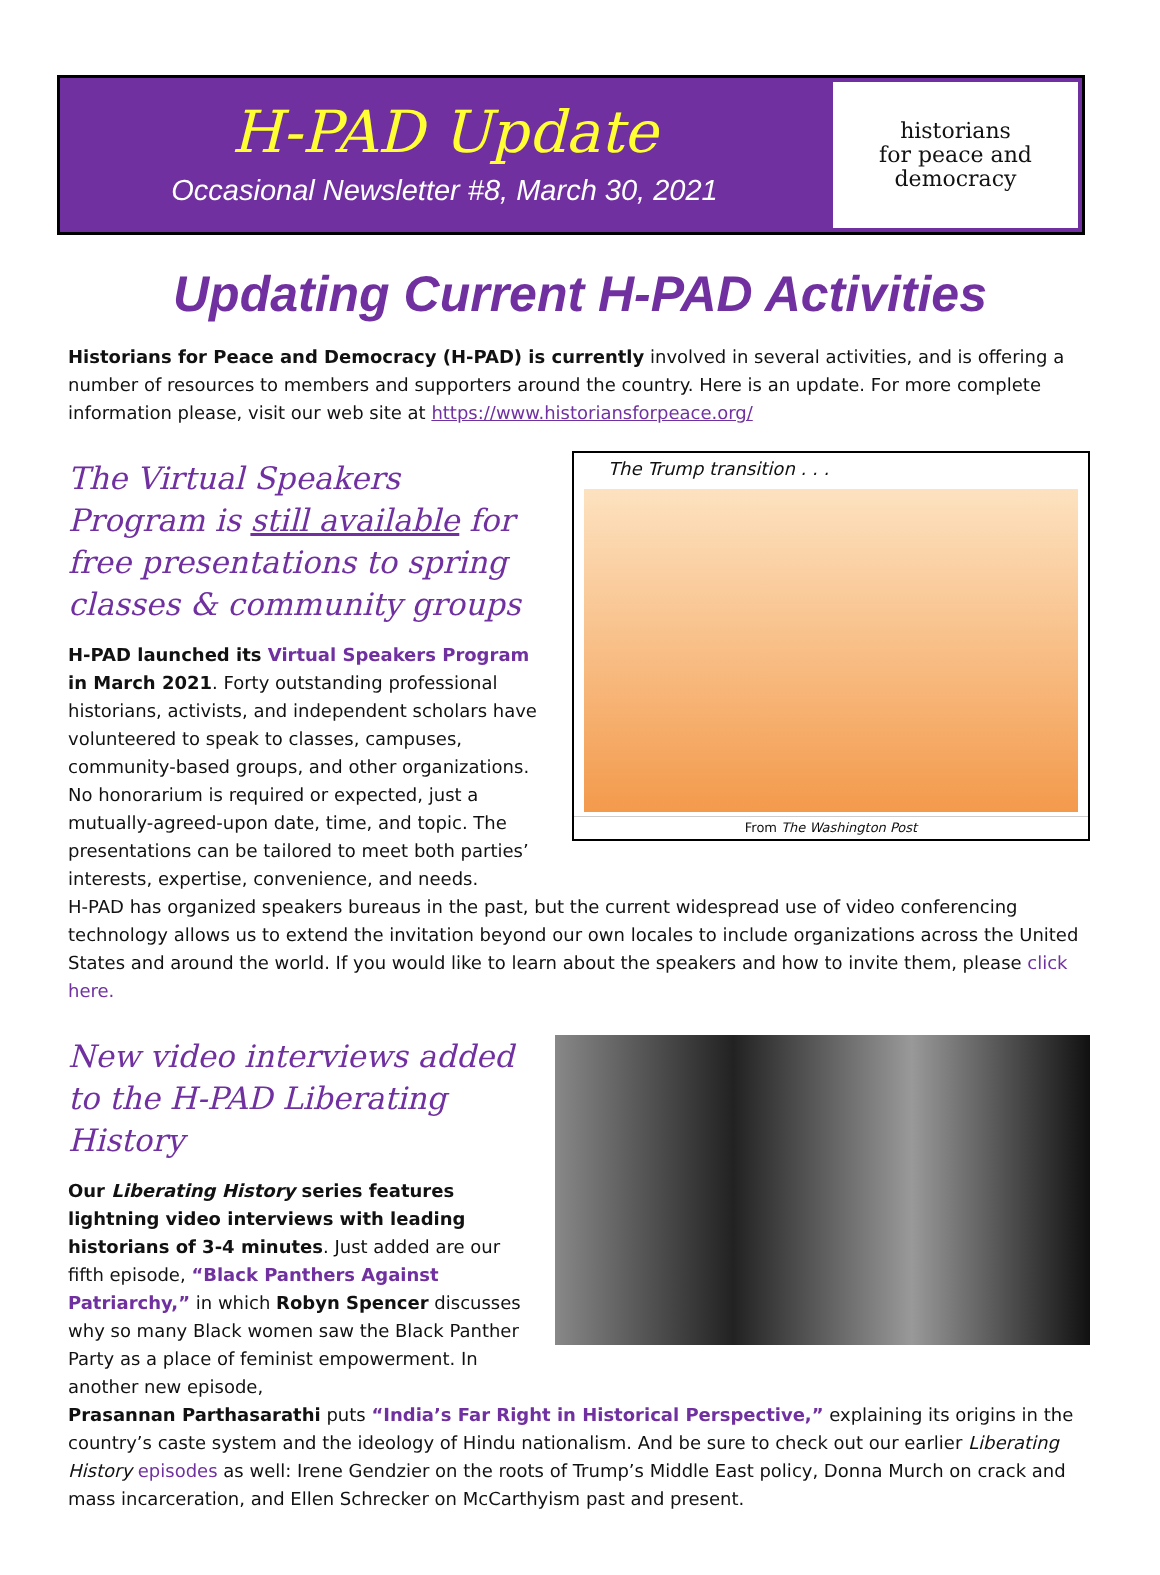H-PAD Update
Occasional Newsletter #8, March 30, 2021
historians
for peace and
democracy
Updating Current H-PAD Activities
Historians for Peace and Democracy (H-PAD) is currently involved in several activities, and is offering a number of resources to members and supporters around the country. Here is an update. For more complete information please, visit our web site at https://www.historiansforpeace.org/
The Virtual Speakers Program is still available for free presentations to spring classes & community groups
H-PAD launched its Virtual Speakers Program in March 2021. Forty outstanding professional historians, activists, and independent scholars have volunteered to speak to classes, campuses, community-based groups, and other organizations. No honorarium is required or expected, just a mutually-agreed-upon date, time, and topic. The presentations can be tailored to meet both parties’ interests, expertise, convenience, and needs.
The Trump transition . . .
From The Washington Post
H-PAD has organized speakers bureaus in the past, but the current widespread use of video conferencing technology allows us to extend the invitation beyond our own locales to include organizations across the United States and around the world. If you would like to learn about the speakers and how to invite them, please click here.
New video interviews added to the H-PAD Liberating History
Our Liberating History series features lightning video interviews with leading historians of 3-4 minutes. Just added are our fifth episode, “Black Panthers Against Patriarchy,” in which Robyn Spencer discusses why so many Black women saw the Black Panther Party as a place of feminist empowerment. In another new episode,
Prasannan Parthasarathi puts “India’s Far Right in Historical Perspective,” explaining its origins in the country’s caste system and the ideology of Hindu nationalism. And be sure to check out our earlier Liberating History episodes as well: Irene Gendzier on the roots of Trump’s Middle East policy, Donna Murch on crack and mass incarceration, and Ellen Schrecker on McCarthyism past and present.